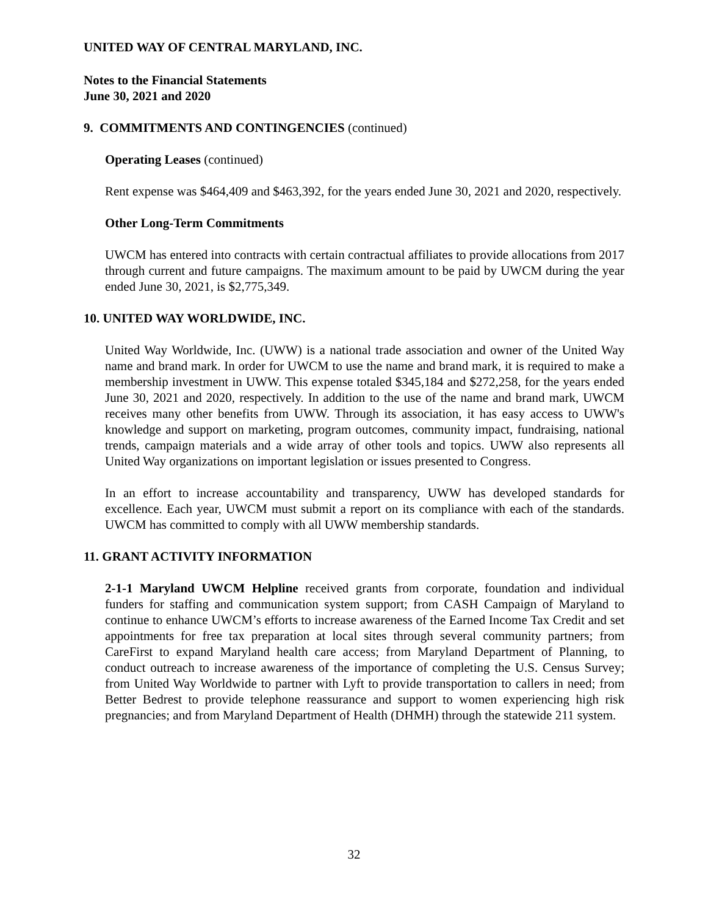UNITED WAY OF CENTRAL MARYLAND, INC.
Notes to the Financial Statements
June 30, 2021 and 2020
9. COMMITMENTS AND CONTINGENCIES (continued)
Operating Leases (continued)
Rent expense was $464,409 and $463,392, for the years ended June 30, 2021 and 2020, respectively.
Other Long-Term Commitments
UWCM has entered into contracts with certain contractual affiliates to provide allocations from 2017 through current and future campaigns. The maximum amount to be paid by UWCM during the year ended June 30, 2021, is $2,775,349.
10. UNITED WAY WORLDWIDE, INC.
United Way Worldwide, Inc. (UWW) is a national trade association and owner of the United Way name and brand mark. In order for UWCM to use the name and brand mark, it is required to make a membership investment in UWW. This expense totaled $345,184 and $272,258, for the years ended June 30, 2021 and 2020, respectively. In addition to the use of the name and brand mark, UWCM receives many other benefits from UWW. Through its association, it has easy access to UWW's knowledge and support on marketing, program outcomes, community impact, fundraising, national trends, campaign materials and a wide array of other tools and topics. UWW also represents all United Way organizations on important legislation or issues presented to Congress.
In an effort to increase accountability and transparency, UWW has developed standards for excellence. Each year, UWCM must submit a report on its compliance with each of the standards. UWCM has committed to comply with all UWW membership standards.
11. GRANT ACTIVITY INFORMATION
2-1-1 Maryland UWCM Helpline received grants from corporate, foundation and individual funders for staffing and communication system support; from CASH Campaign of Maryland to continue to enhance UWCM’s efforts to increase awareness of the Earned Income Tax Credit and set appointments for free tax preparation at local sites through several community partners; from CareFirst to expand Maryland health care access; from Maryland Department of Planning, to conduct outreach to increase awareness of the importance of completing the U.S. Census Survey; from United Way Worldwide to partner with Lyft to provide transportation to callers in need; from Better Bedrest to provide telephone reassurance and support to women experiencing high risk pregnancies; and from Maryland Department of Health (DHMH) through the statewide 211 system.
32